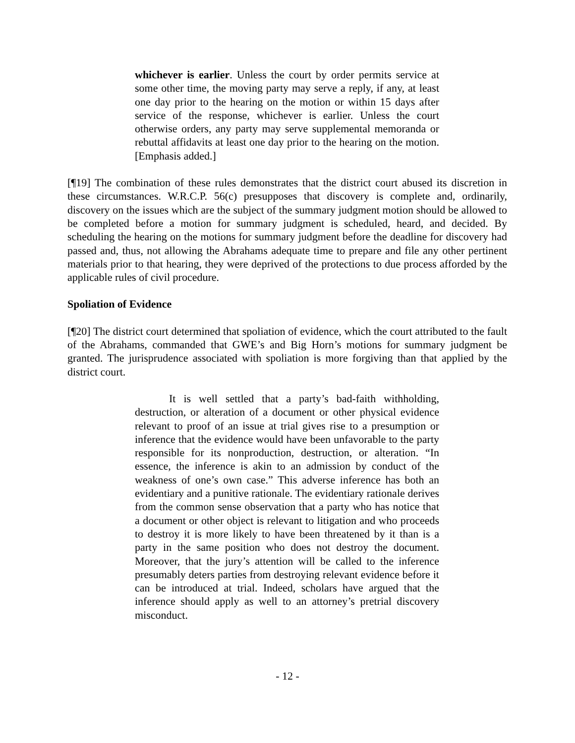whichever is earlier. Unless the court by order permits service at some other time, the moving party may serve a reply, if any, at least one day prior to the hearing on the motion or within 15 days after service of the response, whichever is earlier. Unless the court otherwise orders, any party may serve supplemental memoranda or rebuttal affidavits at least one day prior to the hearing on the motion. [Emphasis added.]
[¶19] The combination of these rules demonstrates that the district court abused its discretion in these circumstances. W.R.C.P. 56(c) presupposes that discovery is complete and, ordinarily, discovery on the issues which are the subject of the summary judgment motion should be allowed to be completed before a motion for summary judgment is scheduled, heard, and decided. By scheduling the hearing on the motions for summary judgment before the deadline for discovery had passed and, thus, not allowing the Abrahams adequate time to prepare and file any other pertinent materials prior to that hearing, they were deprived of the protections to due process afforded by the applicable rules of civil procedure.
Spoliation of Evidence
[¶20] The district court determined that spoliation of evidence, which the court attributed to the fault of the Abrahams, commanded that GWE’s and Big Horn’s motions for summary judgment be granted. The jurisprudence associated with spoliation is more forgiving than that applied by the district court.
It is well settled that a party’s bad-faith withholding, destruction, or alteration of a document or other physical evidence relevant to proof of an issue at trial gives rise to a presumption or inference that the evidence would have been unfavorable to the party responsible for its nonproduction, destruction, or alteration. “In essence, the inference is akin to an admission by conduct of the weakness of one’s own case.” This adverse inference has both an evidentiary and a punitive rationale. The evidentiary rationale derives from the common sense observation that a party who has notice that a document or other object is relevant to litigation and who proceeds to destroy it is more likely to have been threatened by it than is a party in the same position who does not destroy the document. Moreover, that the jury’s attention will be called to the inference presumably deters parties from destroying relevant evidence before it can be introduced at trial. Indeed, scholars have argued that the inference should apply as well to an attorney’s pretrial discovery misconduct.
- 12 -